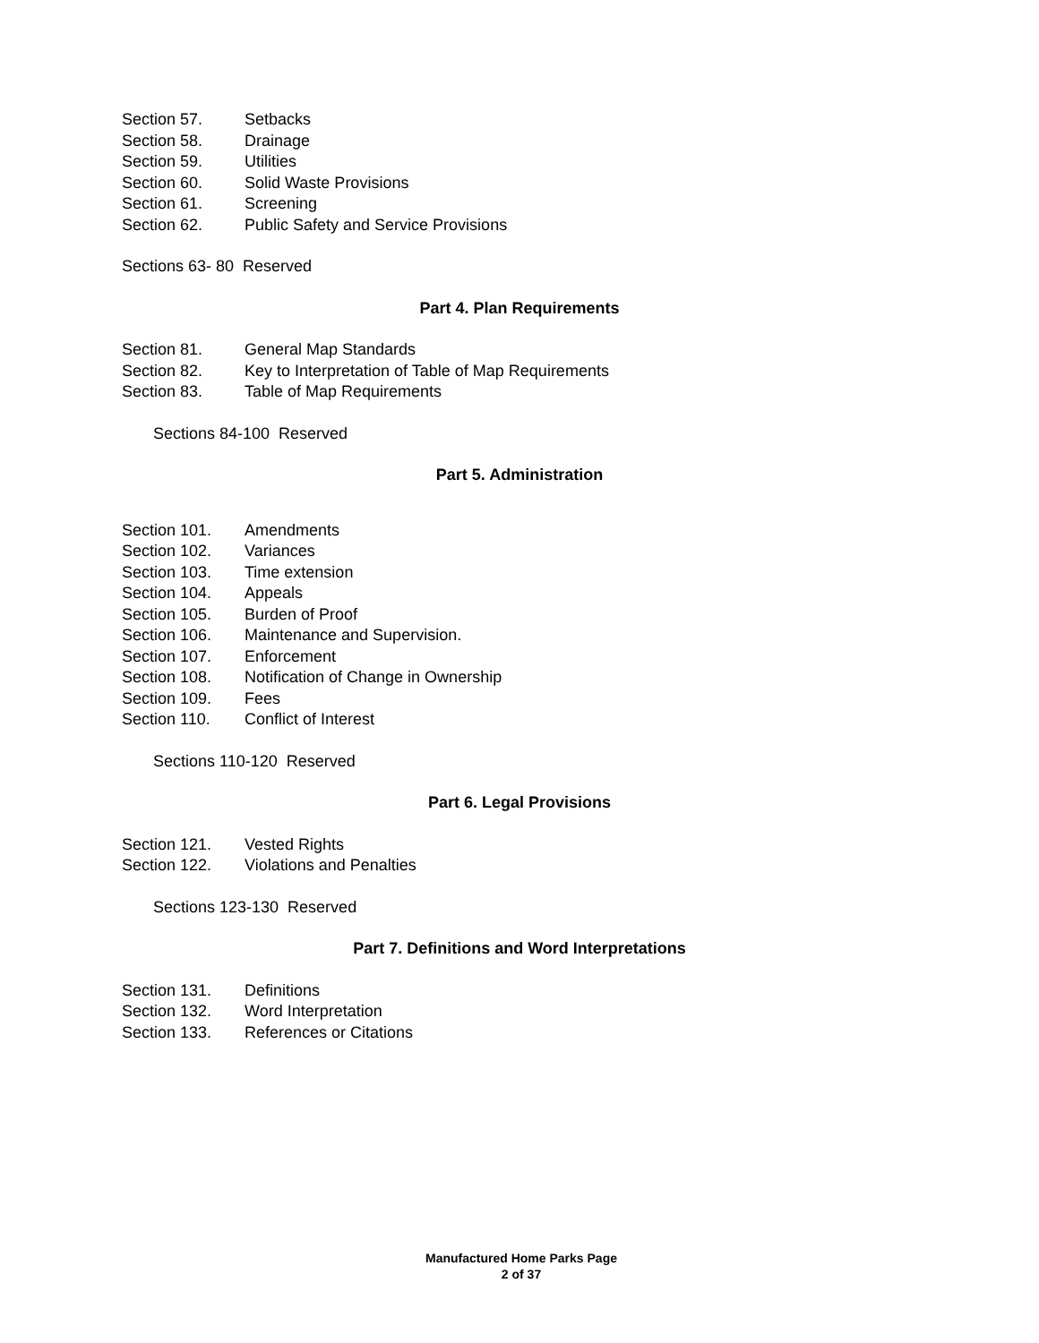Section 57. Setbacks
Section 58. Drainage
Section 59. Utilities
Section 60. Solid Waste Provisions
Section 61. Screening
Section 62. Public Safety and Service Provisions
Sections 63- 80 Reserved
Part 4. Plan Requirements
Section 81. General Map Standards
Section 82. Key to Interpretation of Table of Map Requirements
Section 83. Table of Map Requirements
Sections 84-100 Reserved
Part 5. Administration
Section 101. Amendments
Section 102. Variances
Section 103. Time extension
Section 104. Appeals
Section 105. Burden of Proof
Section 106. Maintenance and Supervision.
Section 107. Enforcement
Section 108. Notification of Change in Ownership
Section 109. Fees
Section 110. Conflict of Interest
Sections 110-120 Reserved
Part 6. Legal Provisions
Section 121. Vested Rights
Section 122. Violations and Penalties
Sections 123-130 Reserved
Part 7. Definitions and Word Interpretations
Section 131. Definitions
Section 132. Word Interpretation
Section 133. References or Citations
Manufactured Home Parks Page
2 of 37